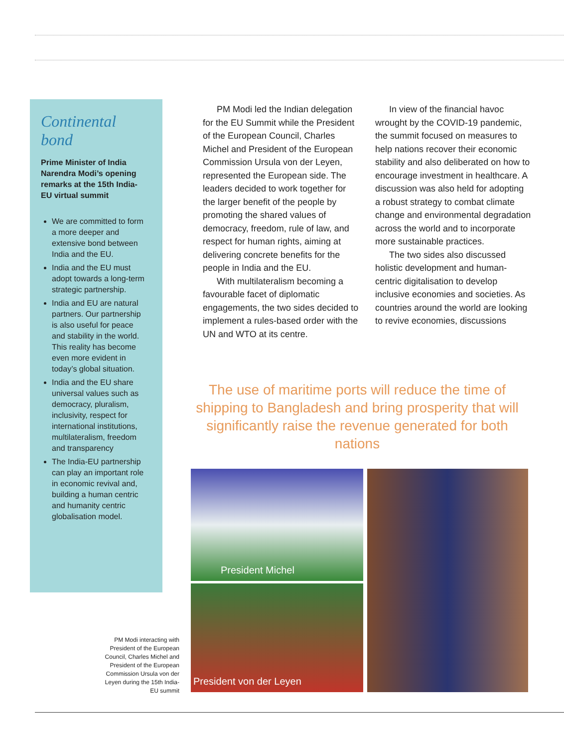Continental bond
Prime Minister of India Narendra Modi’s opening remarks at the 15th India-EU virtual summit
We are committed to form a more deeper and extensive bond between India and the EU.
India and the EU must adopt towards a long-term strategic partnership.
India and EU are natural partners. Our partnership is also useful for peace and stability in the world. This reality has become even more evident in today’s global situation.
India and the EU share universal values such as democracy, pluralism, inclusivity, respect for international institutions, multilateralism, freedom and transparency
The India-EU partnership can play an important role in economic revival and, building a human centric and humanity centric globalisation model.
PM Modi led the Indian delegation for the EU Summit while the President of the European Council, Charles Michel and President of the European Commission Ursula von der Leyen, represented the European side. The leaders decided to work together for the larger benefit of the people by promoting the shared values of democracy, freedom, rule of law, and respect for human rights, aiming at delivering concrete benefits for the people in India and the EU.
With multilateralism becoming a favourable facet of diplomatic engagements, the two sides decided to implement a rules-based order with the UN and WTO at its centre.
In view of the financial havoc wrought by the COVID-19 pandemic, the summit focused on measures to help nations recover their economic stability and also deliberated on how to encourage investment in healthcare. A discussion was also held for adopting a robust strategy to combat climate change and environmental degradation across the world and to incorporate more sustainable practices.
The two sides also discussed holistic development and human-centric digitalisation to develop inclusive economies and societies. As countries around the world are looking to revive economies, discussions
The use of maritime ports will reduce the time of shipping to Bangladesh and bring prosperity that will significantly raise the revenue generated for both nations
PM Modi interacting with President of the European Council, Charles Michel and President of the European Commission Ursula von der Leyen during the 15th India-EU summit
President Michel
President von der Leyen